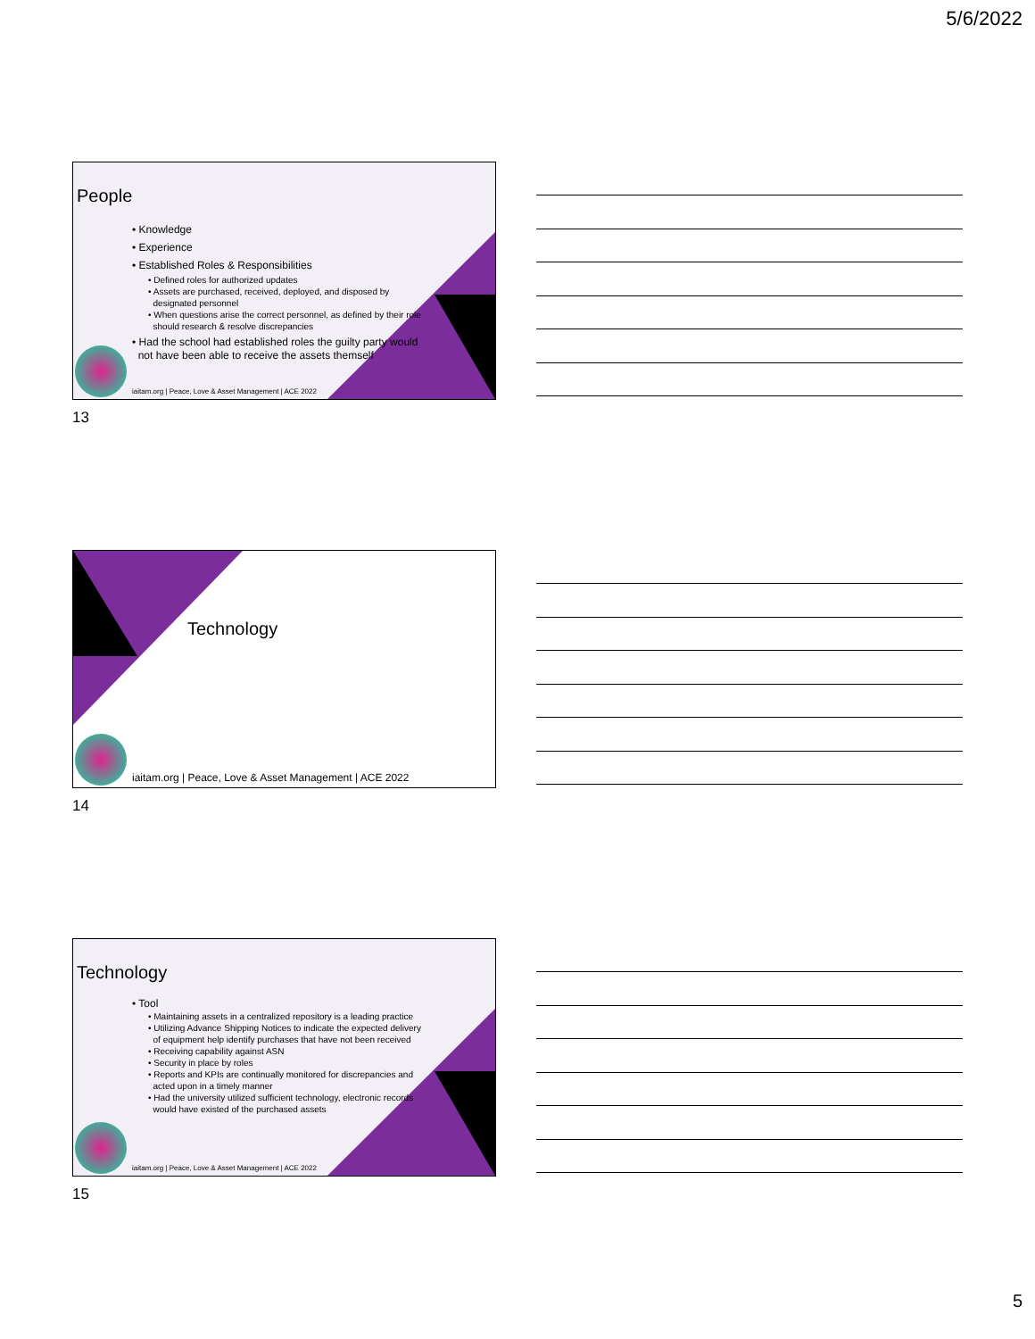5/6/2022
People
• Knowledge
• Experience
• Established Roles & Responsibilities
• Defined roles for authorized updates
• Assets are purchased, received, deployed, and disposed by
designated personnel
• When questions arise the correct personnel, as defined by their role
should research & resolve discrepancies
• Had the school had established roles the guilty party would
not have been able to receive the assets themself
iaitam.org | Peace, Love & Asset Management | ACE 2022
13
Technology
iaitam.org | Peace, Love & Asset Management | ACE 2022
14
Technology
• Tool
• Maintaining assets in a centralized repository is a leading practice
• Utilizing Advance Shipping Notices to indicate the expected delivery
of equipment help identify purchases that have not been received
• Receiving capability against ASN
• Security in place by roles
• Reports and KPIs are continually monitored for discrepancies and
acted upon in a timely manner
• Had the university utilized sufficient technology, electronic records
would have existed of the purchased assets
iaitam.org | Peace, Love & Asset Management | ACE 2022
15
5